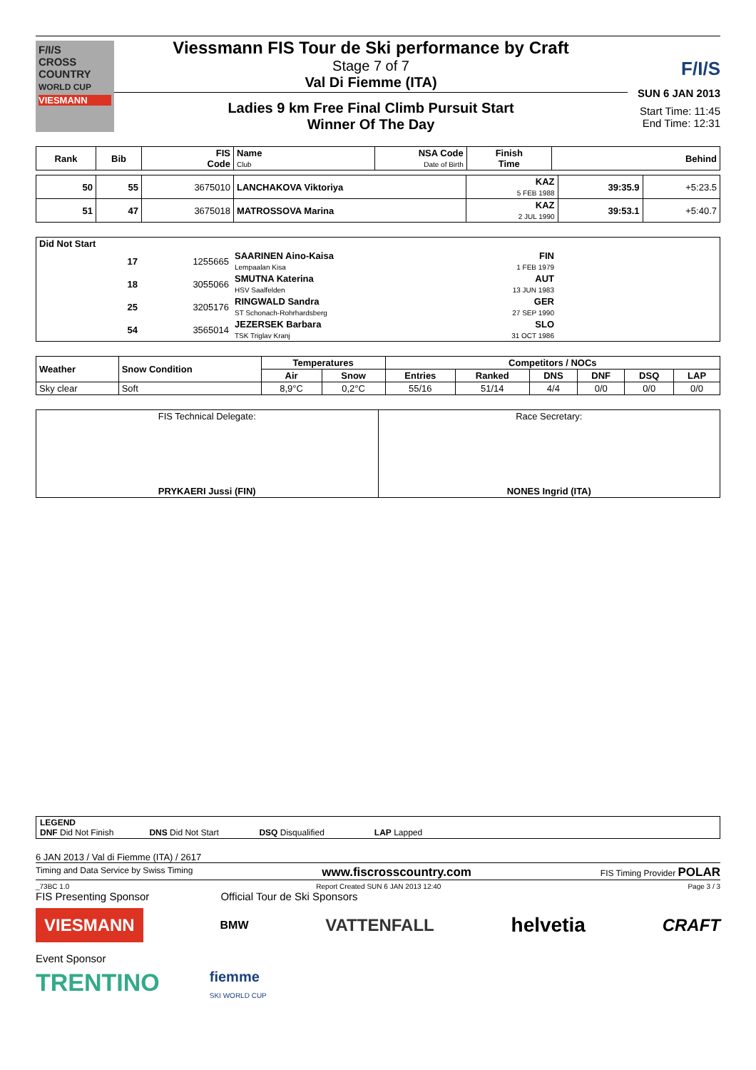F/I/S
CROSS
COUNTRY
WORLD CUP
VIESMANN
Viessmann FIS Tour de Ski performance by Craft
Stage 7 of 7
Val Di Fiemme (ITA)
Ladies 9 km Free Final Climb Pursuit Start
Winner Of The Day
F/I/S
SUN 6 JAN 2013
Start Time: 11:45
End Time: 12:31
| Rank | Bib | FIS Code | Name Club | NSA Code Date of Birth | Finish Time | Behind |
| --- | --- | --- | --- | --- | --- | --- |
| 50 | 55 | 3675010 | LANCHAKOVA Viktoriya | KAZ 5 FEB 1988 | 39:35.9 | +5:23.5 |
| 51 | 47 | 3675018 | MATROSSOVA Marina | KAZ 2 JUL 1990 | 39:53.1 | +5:40.7 |
Did Not Start
| | 17 | 1255665 | SAARINEN Aino-Kaisa Lempaalan Kisa | FIN 1 FEB 1979 | |
| | 18 | 3055066 | SMUTNA Katerina HSV Saalfelden | AUT 13 JUN 1983 | |
| | 25 | 3205176 | RINGWALD Sandra ST Schonach-Rohrhardsberg | GER 27 SEP 1990 | |
| | 54 | 3565014 | JEZERSEK Barbara TSK Triglav Kranj | SLO 31 OCT 1986 | |
| Weather | Snow Condition | Temperatures | | Competitors / NOCs | | | | | |
| --- | --- | --- | --- | --- | --- | --- | --- | --- | --- |
| | | Air | Snow | Entries | Ranked | DNS | DNF | DSQ | LAP |
| Sky clear | Soft | 8,9°C | 0,2°C | 55/16 | 51/14 | 4/4 | 0/0 | 0/0 | 0/0 |
| FIS Technical Delegate: PRYKAERI Jussi (FIN) | Race Secretary: NONES Ingrid (ITA) |
LEGEND
DNF Did Not Finish DNS Did Not Start DSQ Disqualified LAP Lapped
6 JAN 2013 / Val di Fiemme (ITA) / 2617
Timing and Data Service by Swiss Timing www.fiscrosscountry.com FIS Timing Provider POLAR
_73BC 1.0 Report Created SUN 6 JAN 2013 12:40 Page 3 / 3
FIS Presenting Sponsor Official Tour de Ski Sponsors
VIESMANN BMW VATTENFALL helvetia CRAFT
Event Sponsor
TRENTINO fiemme
SKI WORLD CUP